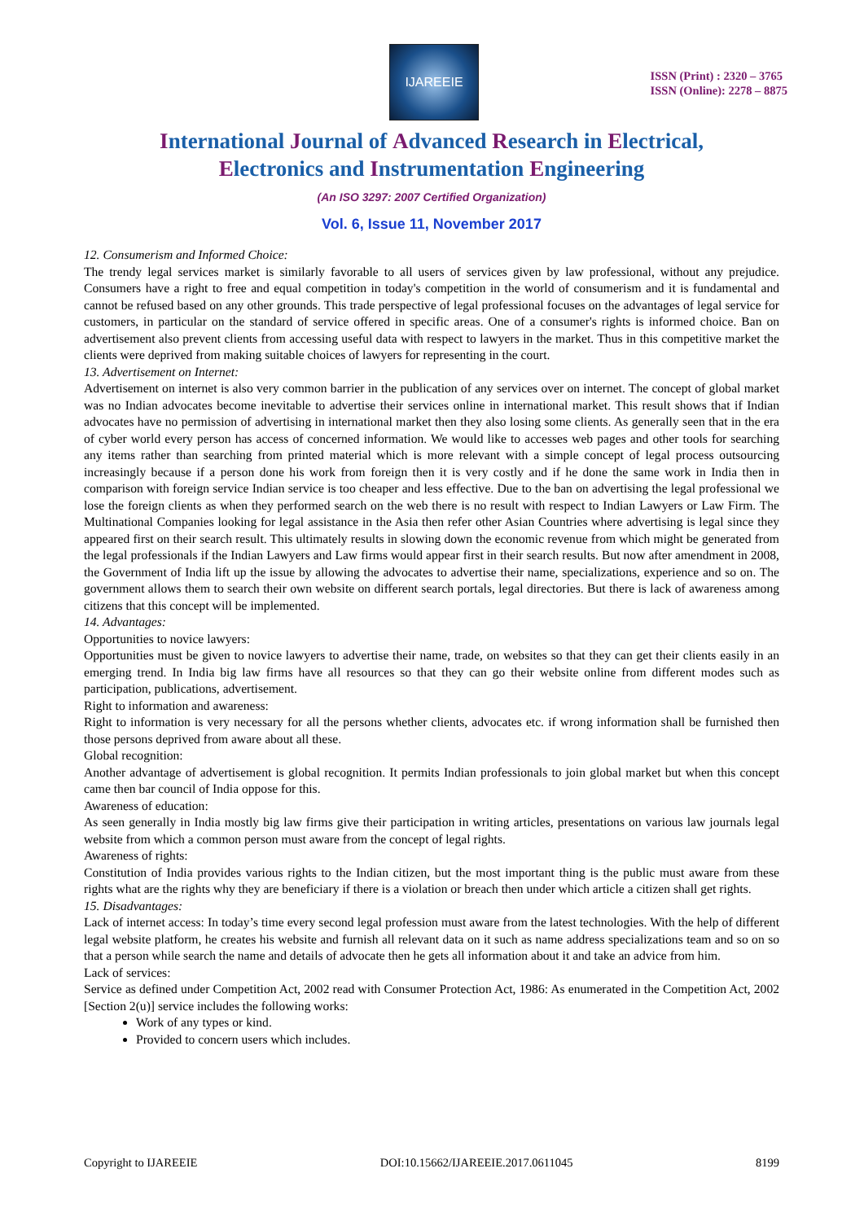IJAREEIE
ISSN (Print) : 2320 – 3765
ISSN (Online): 2278 – 8875
International Journal of Advanced Research in Electrical,
Electronics and Instrumentation Engineering
(An ISO 3297: 2007 Certified Organization)
Vol. 6, Issue 11, November 2017
12. Consumerism and Informed Choice:
The trendy legal services market is similarly favorable to all users of services given by law professional, without any prejudice. Consumers have a right to free and equal competition in today's competition in the world of consumerism and it is fundamental and cannot be refused based on any other grounds. This trade perspective of legal professional focuses on the advantages of legal service for customers, in particular on the standard of service offered in specific areas. One of a consumer's rights is informed choice. Ban on advertisement also prevent clients from accessing useful data with respect to lawyers in the market. Thus in this competitive market the clients were deprived from making suitable choices of lawyers for representing in the court.
13. Advertisement on Internet:
Advertisement on internet is also very common barrier in the publication of any services over on internet. The concept of global market was no Indian advocates become inevitable to advertise their services online in international market. This result shows that if Indian advocates have no permission of advertising in international market then they also losing some clients. As generally seen that in the era of cyber world every person has access of concerned information. We would like to accesses web pages and other tools for searching any items rather than searching from printed material which is more relevant with a simple concept of legal process outsourcing increasingly because if a person done his work from foreign then it is very costly and if he done the same work in India then in comparison with foreign service Indian service is too cheaper and less effective. Due to the ban on advertising the legal professional we lose the foreign clients as when they performed search on the web there is no result with respect to Indian Lawyers or Law Firm. The Multinational Companies looking for legal assistance in the Asia then refer other Asian Countries where advertising is legal since they appeared first on their search result. This ultimately results in slowing down the economic revenue from which might be generated from the legal professionals if the Indian Lawyers and Law firms would appear first in their search results. But now after amendment in 2008, the Government of India lift up the issue by allowing the advocates to advertise their name, specializations, experience and so on. The government allows them to search their own website on different search portals, legal directories. But there is lack of awareness among citizens that this concept will be implemented.
14. Advantages:
Opportunities to novice lawyers:
Opportunities must be given to novice lawyers to advertise their name, trade, on websites so that they can get their clients easily in an emerging trend. In India big law firms have all resources so that they can go their website online from different modes such as participation, publications, advertisement.
Right to information and awareness:
Right to information is very necessary for all the persons whether clients, advocates etc. if wrong information shall be furnished then those persons deprived from aware about all these.
Global recognition:
Another advantage of advertisement is global recognition. It permits Indian professionals to join global market but when this concept came then bar council of India oppose for this.
Awareness of education:
As seen generally in India mostly big law firms give their participation in writing articles, presentations on various law journals legal website from which a common person must aware from the concept of legal rights.
Awareness of rights:
Constitution of India provides various rights to the Indian citizen, but the most important thing is the public must aware from these rights what are the rights why they are beneficiary if there is a violation or breach then under which article a citizen shall get rights.
15. Disadvantages:
Lack of internet access: In today’s time every second legal profession must aware from the latest technologies. With the help of different legal website platform, he creates his website and furnish all relevant data on it such as name address specializations team and so on so that a person while search the name and details of advocate then he gets all information about it and take an advice from him.
Lack of services:
Service as defined under Competition Act, 2002 read with Consumer Protection Act, 1986: As enumerated in the Competition Act, 2002 [Section 2(u)] service includes the following works:
Work of any types or kind.
Provided to concern users which includes.
Copyright to IJAREEIE DOI:10.15662/IJAREEIE.2017.0611045 8199